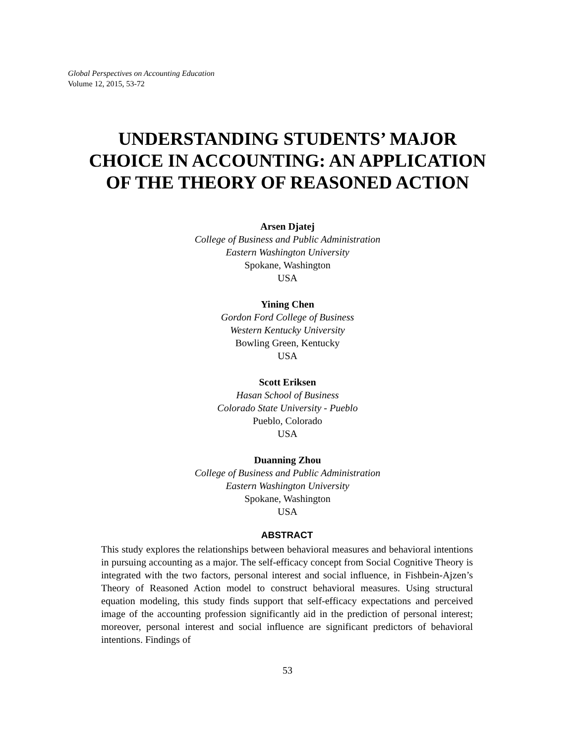Global Perspectives on Accounting Education
Volume 12, 2015, 53-72
UNDERSTANDING STUDENTS’ MAJOR
CHOICE IN ACCOUNTING: AN APPLICATION
OF THE THEORY OF REASONED ACTION
Arsen Djatej
College of Business and Public Administration
Eastern Washington University
Spokane, Washington
USA
Yining Chen
Gordon Ford College of Business
Western Kentucky University
Bowling Green, Kentucky
USA
Scott Eriksen
Hasan School of Business
Colorado State University - Pueblo
Pueblo, Colorado
USA
Duanning Zhou
College of Business and Public Administration
Eastern Washington University
Spokane, Washington
USA
ABSTRACT
This study explores the relationships between behavioral measures and behavioral intentions in pursuing accounting as a major. The self-efficacy concept from Social Cognitive Theory is integrated with the two factors, personal interest and social influence, in Fishbein-Ajzen’s Theory of Reasoned Action model to construct behavioral measures. Using structural equation modeling, this study finds support that self-efficacy expectations and perceived image of the accounting profession significantly aid in the prediction of personal interest; moreover, personal interest and social influence are significant predictors of behavioral intentions. Findings of
53